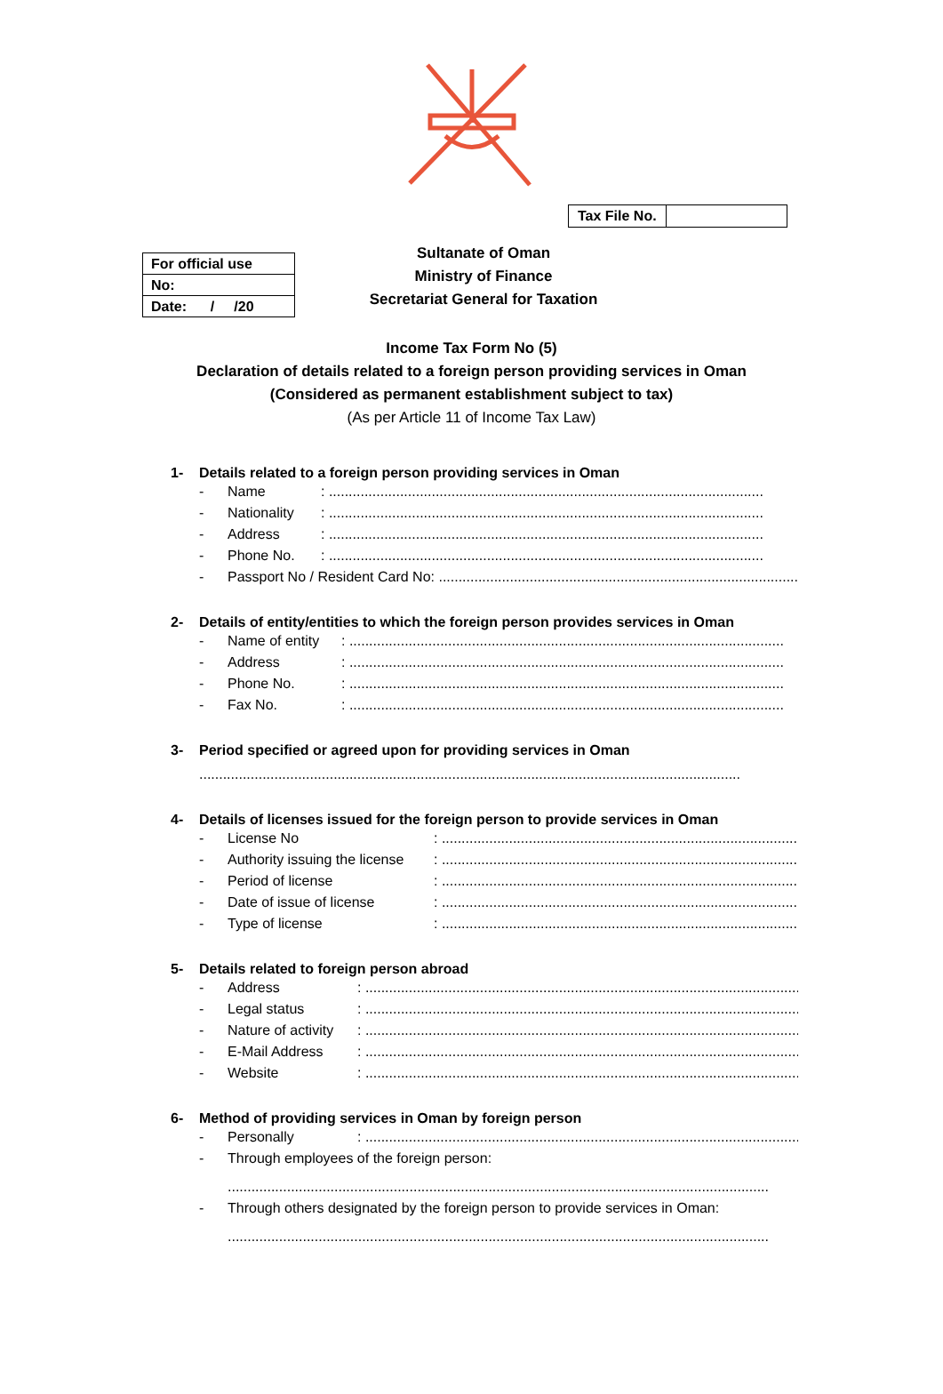| Tax File No. | |
| For official use |
| No: |
| Date: / /20 |
Sultanate of Oman
Ministry of Finance
Secretariat General for Taxation
Income Tax Form No (5)
Declaration of details related to a foreign person providing services in Oman
(Considered as permanent establishment subject to tax)
(As per Article 11 of Income Tax Law)
1- Details related to a foreign person providing services in Oman
- Name: ..............................................................................................................
- Nationality: ..............................................................................................................
- Address: ..............................................................................................................
- Phone No.: ..............................................................................................................
- Passport No / Resident Card No: ..............................................................................................................
2- Details of entity/entities to which the foreign person provides services in Oman
- Name of entity: ..............................................................................................................
- Address: ..............................................................................................................
- Phone No.: ..............................................................................................................
- Fax No.: ..............................................................................................................
3- Period specified or agreed upon for providing services in Oman
.........................................................................................................................................
4- Details of licenses issued for the foreign person to provide services in Oman
- License No: ..............................................................................................................
- Authority issuing the license: ..............................................................................................................
- Period of license: ..............................................................................................................
- Date of issue of license: ..............................................................................................................
- Type of license: ..............................................................................................................
5- Details related to foreign person abroad
- Address: ..............................................................................................................
- Legal status: ..............................................................................................................
- Nature of activity: ..............................................................................................................
- E-Mail Address: ..............................................................................................................
- Website: ..............................................................................................................
6- Method of providing services in Oman by foreign person
- Personally: ..............................................................................................................
- Through employees of the foreign person:
.........................................................................................................................................
- Through others designated by the foreign person to provide services in Oman:
.........................................................................................................................................